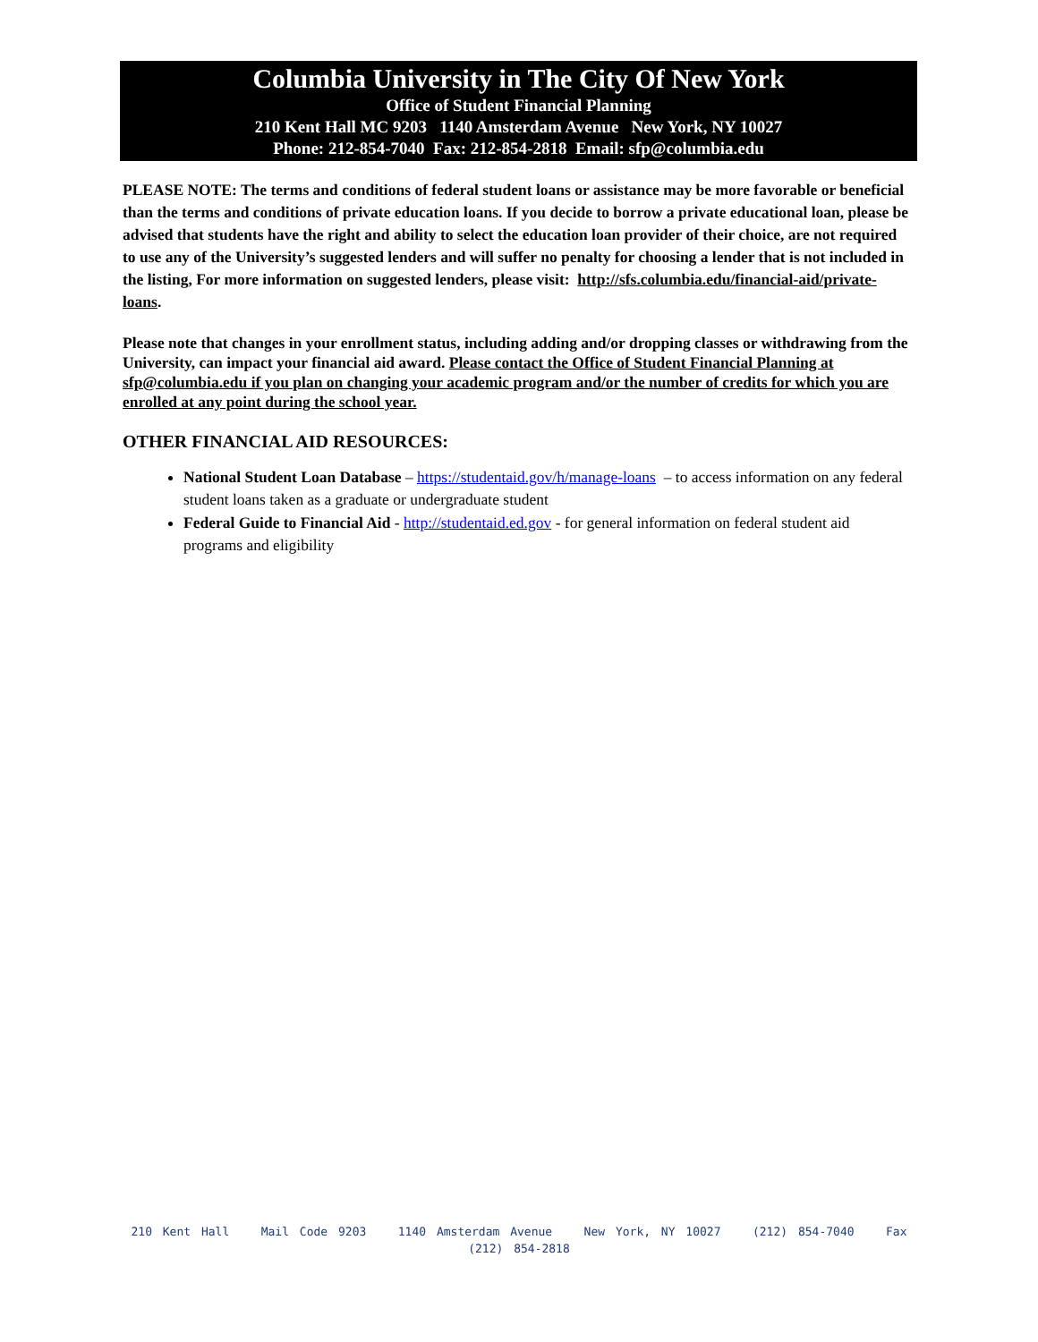Columbia University in The City Of New York
Office of Student Financial Planning
210 Kent Hall MC 9203 1140 Amsterdam Avenue New York, NY 10027
Phone: 212-854-7040 Fax: 212-854-2818 Email: sfp@columbia.edu
PLEASE NOTE: The terms and conditions of federal student loans or assistance may be more favorable or beneficial than the terms and conditions of private education loans. If you decide to borrow a private educational loan, please be advised that students have the right and ability to select the education loan provider of their choice, are not required to use any of the University’s suggested lenders and will suffer no penalty for choosing a lender that is not included in the listing, For more information on suggested lenders, please visit: http://sfs.columbia.edu/financial-aid/private-loans.
Please note that changes in your enrollment status, including adding and/or dropping classes or withdrawing from the University, can impact your financial aid award. Please contact the Office of Student Financial Planning at sfp@columbia.edu if you plan on changing your academic program and/or the number of credits for which you are enrolled at any point during the school year.
OTHER FINANCIAL AID RESOURCES:
National Student Loan Database – https://studentaid.gov/h/manage-loans – to access information on any federal student loans taken as a graduate or undergraduate student
Federal Guide to Financial Aid - http://studentaid.ed.gov - for general information on federal student aid programs and eligibility
210 Kent Hall Mail Code 9203 1140 Amsterdam Avenue New York, NY 10027 (212) 854-7040 Fax (212) 854-2818